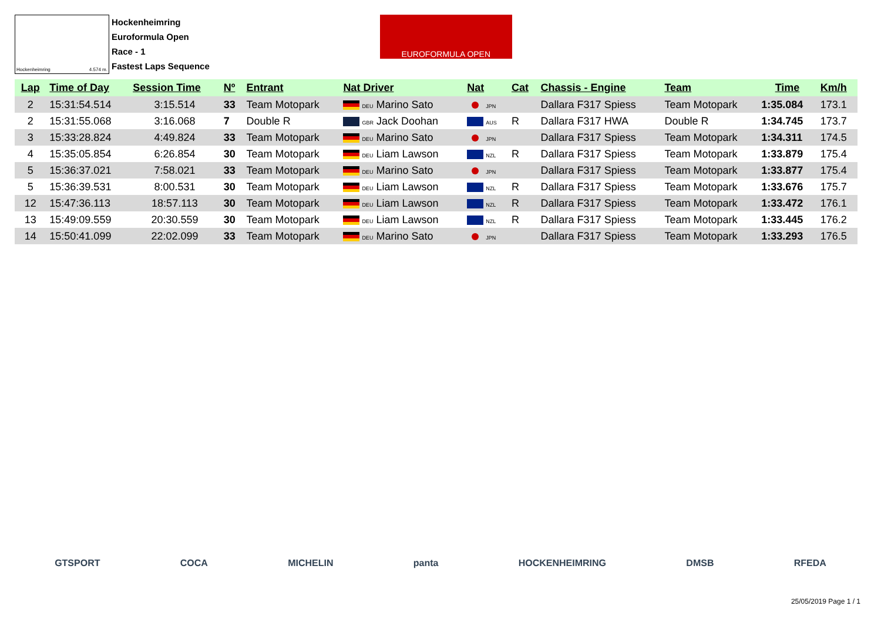Hockenheimring 4.574 m.
Hockenheimring
Euroformula Open
Race - 1
Fastest Laps Sequence
EUROFORMULA OPEN
| Lap | Time of Day | Session Time | Nº | Entrant | Nat Driver | Nat | Cat | Chassis - Engine | Team | Time | Km/h |
| --- | --- | --- | --- | --- | --- | --- | --- | --- | --- | --- | --- |
| 2 | 15:31:54.514 | 3:15.514 | 33 | Team Motopark | DEU Marino Sato | JPN | | Dallara F317 Spiess | Team Motopark | 1:35.084 | 173.1 |
| 2 | 15:31:55.068 | 3:16.068 | 7 | Double R | GBR Jack Doohan | AUS | R | Dallara F317 HWA | Double R | 1:34.745 | 173.7 |
| 3 | 15:33:28.824 | 4:49.824 | 33 | Team Motopark | DEU Marino Sato | JPN | | Dallara F317 Spiess | Team Motopark | 1:34.311 | 174.5 |
| 4 | 15:35:05.854 | 6:26.854 | 30 | Team Motopark | DEU Liam Lawson | NZL | R | Dallara F317 Spiess | Team Motopark | 1:33.879 | 175.4 |
| 5 | 15:36:37.021 | 7:58.021 | 33 | Team Motopark | DEU Marino Sato | JPN | | Dallara F317 Spiess | Team Motopark | 1:33.877 | 175.4 |
| 5 | 15:36:39.531 | 8:00.531 | 30 | Team Motopark | DEU Liam Lawson | NZL | R | Dallara F317 Spiess | Team Motopark | 1:33.676 | 175.7 |
| 12 | 15:47:36.113 | 18:57.113 | 30 | Team Motopark | DEU Liam Lawson | NZL | R | Dallara F317 Spiess | Team Motopark | 1:33.472 | 176.1 |
| 13 | 15:49:09.559 | 20:30.559 | 30 | Team Motopark | DEU Liam Lawson | NZL | R | Dallara F317 Spiess | Team Motopark | 1:33.445 | 176.2 |
| 14 | 15:50:41.099 | 22:02.099 | 33 | Team Motopark | DEU Marino Sato | JPN | | Dallara F317 Spiess | Team Motopark | 1:33.293 | 176.5 |
GTSPORT COCA MICHELIN panta HOCKENHEIMRING DMSB RFEDA
25/05/2019 Page 1 / 1